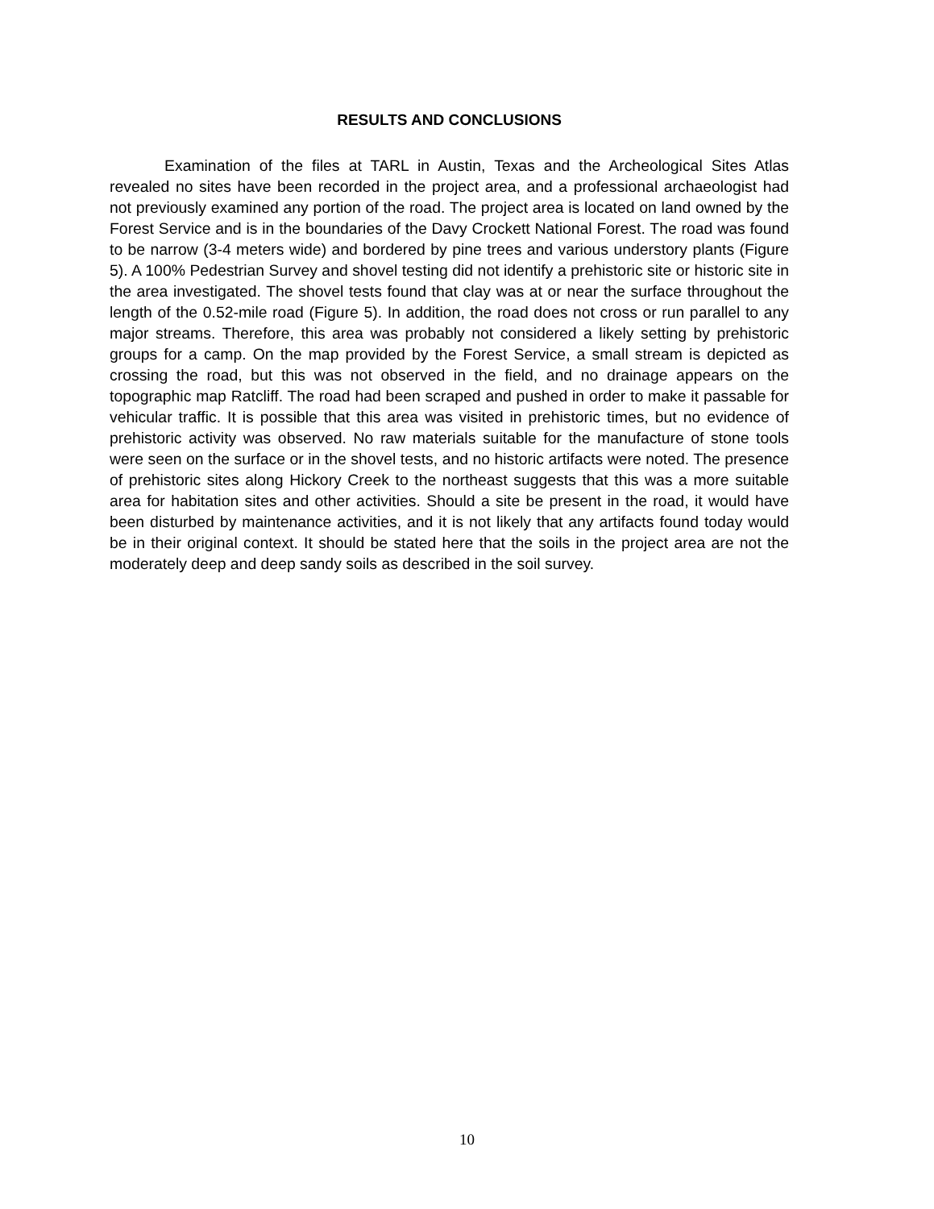RESULTS AND CONCLUSIONS
Examination of the files at TARL in Austin, Texas and the Archeological Sites Atlas revealed no sites have been recorded in the project area, and a professional archaeologist had not previously examined any portion of the road. The project area is located on land owned by the Forest Service and is in the boundaries of the Davy Crockett National Forest. The road was found to be narrow (3-4 meters wide) and bordered by pine trees and various understory plants (Figure 5). A 100% Pedestrian Survey and shovel testing did not identify a prehistoric site or historic site in the area investigated. The shovel tests found that clay was at or near the surface throughout the length of the 0.52-mile road (Figure 5). In addition, the road does not cross or run parallel to any major streams. Therefore, this area was probably not considered a likely setting by prehistoric groups for a camp. On the map provided by the Forest Service, a small stream is depicted as crossing the road, but this was not observed in the field, and no drainage appears on the topographic map Ratcliff. The road had been scraped and pushed in order to make it passable for vehicular traffic. It is possible that this area was visited in prehistoric times, but no evidence of prehistoric activity was observed. No raw materials suitable for the manufacture of stone tools were seen on the surface or in the shovel tests, and no historic artifacts were noted. The presence of prehistoric sites along Hickory Creek to the northeast suggests that this was a more suitable area for habitation sites and other activities. Should a site be present in the road, it would have been disturbed by maintenance activities, and it is not likely that any artifacts found today would be in their original context. It should be stated here that the soils in the project area are not the moderately deep and deep sandy soils as described in the soil survey.
10